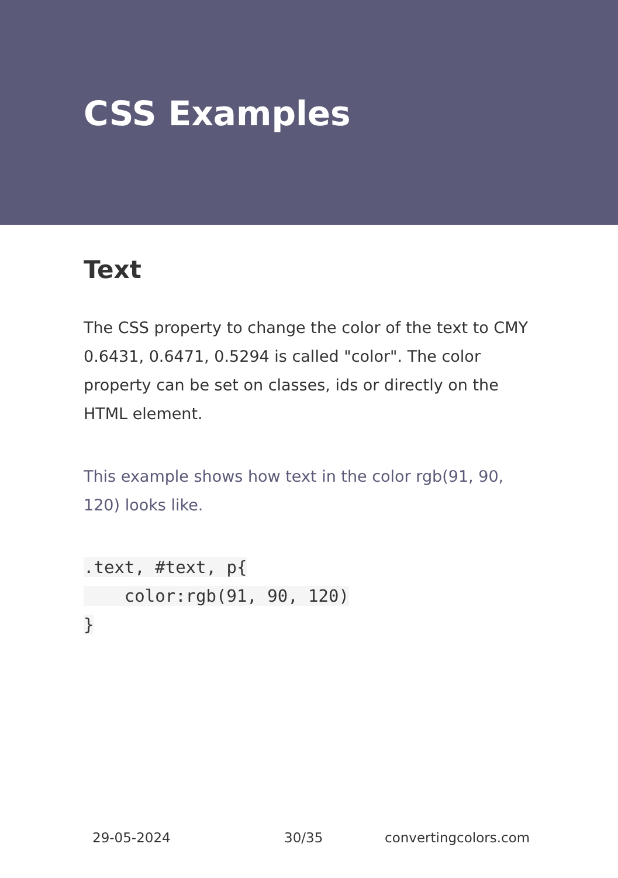CSS Examples
Text
The CSS property to change the color of the text to CMY 0.6431, 0.6471, 0.5294 is called "color". The color property can be set on classes, ids or directly on the HTML element.
This example shows how text in the color rgb(91, 90, 120) looks like.
.text, #text, p{
    color:rgb(91, 90, 120)
}
29-05-2024 30/35 convertingcolors.com